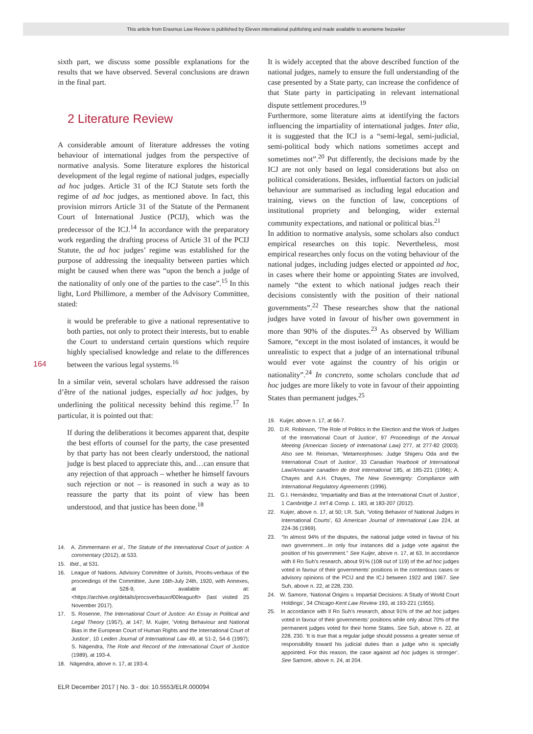This article from Erasmus Law Review is published by Eleven international publishing and made available to anonieme bezoeker
164
sixth part, we discuss some possible explanations for the results that we have observed. Several conclusions are drawn in the final part.
2 Literature Review
A considerable amount of literature addresses the voting behaviour of international judges from the perspective of normative analysis. Some literature explores the historical development of the legal regime of national judges, especially ad hoc judges. Article 31 of the ICJ Statute sets forth the regime of ad hoc judges, as mentioned above. In fact, this provision mirrors Article 31 of the Statute of the Permanent Court of International Justice (PCIJ), which was the predecessor of the ICJ.<sup>14</sup> In accordance with the preparatory work regarding the drafting process of Article 31 of the PCIJ Statute, the ad hoc judges’ regime was established for the purpose of addressing the inequality between parties which might be caused when there was “upon the bench a judge of the nationality of only one of the parties to the case”.<sup>15</sup> In this light, Lord Phillimore, a member of the Advisory Committee, stated:
it would be preferable to give a national representative to both parties, not only to protect their interests, but to enable the Court to understand certain questions which require highly specialised knowledge and relate to the differences between the various legal systems.<sup>16</sup>
In a similar vein, several scholars have addressed the raison d’être of the national judges, especially ad hoc judges, by underlining the political necessity behind this regime.<sup>17</sup> In particular, it is pointed out that:
If during the deliberations it becomes apparent that, despite the best efforts of counsel for the party, the case presented by that party has not been clearly understood, the national judge is best placed to appreciate this, and…can ensure that any rejection of that approach – whether he himself favours such rejection or not – is reasoned in such a way as to reassure the party that its point of view has been understood, and that justice has been done.<sup>18</sup>
14. A. Zimmermann et al., The Statute of the International Court of justice: A commentary (2012), at 533.
15. Ibid., at 531.
16. League of Nations. Advisory Committee of Jurists, Procès-verbaux of the proceedings of the Committee, June 16th-July 24th, 1920, with Annexes, at 528-9, available at: <https://archive.org/details/procsverbauxof00leaguoft> (last visited 25 November 2017).
17. S. Rosenne, The International Court of Justice: An Essay in Political and Legal Theory (1957), at 147; M. Kuijer, ‘Voting Behaviour and National Bias in the European Court of Human Rights and the International Court of Justice’, 10 Leiden Journal of International Law 49, at 51-2, 54-6 (1997); S. Nāgendra, The Role and Record of the International Court of Justice (1989), at 193-4.
18. Nāgendra, above n. 17, at 193-4.
It is widely accepted that the above described function of the national judges, namely to ensure the full understanding of the case presented by a State party, can increase the confidence of that State party in participating in relevant international dispute settlement procedures.<sup>19</sup>
Furthermore, some literature aims at identifying the factors influencing the impartiality of international judges. Inter alia, it is suggested that the ICJ is a “semi-legal, semi-judicial, semi-political body which nations sometimes accept and sometimes not”.<sup>20</sup> Put differently, the decisions made by the ICJ are not only based on legal considerations but also on political considerations. Besides, influential factors on judicial behaviour are summarised as including legal education and training, views on the function of law, conceptions of institutional propriety and belonging, wider external community expectations, and national or political bias.<sup>21</sup>
In addition to normative analysis, some scholars also conduct empirical researches on this topic. Nevertheless, most empirical researches only focus on the voting behaviour of the national judges, including judges elected or appointed ad hoc, in cases where their home or appointing States are involved, namely “the extent to which national judges reach their decisions consistently with the position of their national governments”.<sup>22</sup> These researches show that the national judges have voted in favour of his/her own government in more than 90% of the disputes.<sup>23</sup> As observed by William Samore, “except in the most isolated of instances, it would be unrealistic to expect that a judge of an international tribunal would ever vote against the country of his origin or nationality”.<sup>24</sup> In concreto, some scholars conclude that ad hoc judges are more likely to vote in favour of their appointing States than permanent judges.<sup>25</sup>
19. Kuijer, above n. 17, at 66-7.
20. D.R. Robinson, ‘The Role of Politics in the Election and the Work of Judges of the International Court of Justice’, 97 Proceedings of the Annual Meeting (American Society of International Law) 277, at 277-82 (2003). Also see M. Reisman, ‘Metamorphoses: Judge Shigeru Oda and the International Court of Justice’, 33 Canadian Yearbook of International Law/Annuaire canadien de droit international 185, at 185-221 (1996); A. Chayes and A.H. Chayes, The New Sovereignty: Compliance with International Regulatory Agreements (1996).
21. G.I. Hernández, ‘Impartiality and Bias at the International Court of Justice’, 1 Cambridge J. Int’l & Comp. L. 183, at 183-207 (2012).
22. Kuijer, above n. 17, at 50; I.R. Suh, ‘Voting Behavior of National Judges in International Courts’, 63 American Journal of International Law 224, at 224-36 (1969).
23. “In almost 94% of the disputes, the national judge voted in favour of his own government…In only four instances did a judge vote against the position of his government.” See Kuijer, above n. 17, at 63. In accordance with Il Ro Suh’s research, about 91% (108 out of 119) of the ad hoc judges voted in favour of their governments’ positions in the contentious cases or advisory opinions of the PCIJ and the ICJ between 1922 and 1967. See Suh, above n. 22, at 228, 230.
24. W. Samore, ‘National Origins v. Impartial Decisions: A Study of World Court Holdings’, 34 Chicago-Kent Law Review 193, at 193-221 (1955).
25. In accordance with Il Ro Suh’s research, about 91% of the ad hoc judges voted in favour of their governments’ positions while only about 70% of the permanent judges voted for their home States. See Suh, above n. 22, at 228, 230. ‘It is true that a regular judge should possess a greater sense of responsibility toward his judicial duties than a judge who is specially appointed. For this reason, the case against ad hoc judges is stronger’. See Samore, above n. 24, at 204.
ELR December 2017 | No. 3 - doi: 10.5553/ELR.000094